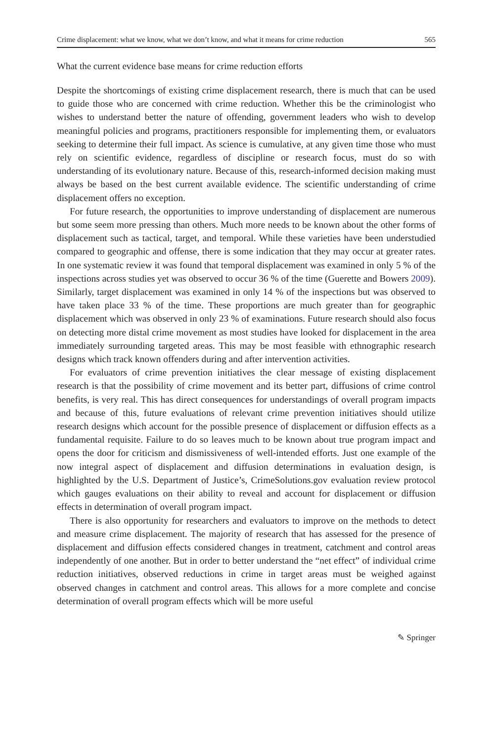Crime displacement: what we know, what we don’t know, and what it means for crime reduction 565
What the current evidence base means for crime reduction efforts
Despite the shortcomings of existing crime displacement research, there is much that can be used to guide those who are concerned with crime reduction. Whether this be the criminologist who wishes to understand better the nature of offending, government leaders who wish to develop meaningful policies and programs, practitioners responsible for implementing them, or evaluators seeking to determine their full impact. As science is cumulative, at any given time those who must rely on scientific evidence, regardless of discipline or research focus, must do so with understanding of its evolutionary nature. Because of this, research-informed decision making must always be based on the best current available evidence. The scientific understanding of crime displacement offers no exception.
For future research, the opportunities to improve understanding of displacement are numerous but some seem more pressing than others. Much more needs to be known about the other forms of displacement such as tactical, target, and temporal. While these varieties have been understudied compared to geographic and offense, there is some indication that they may occur at greater rates. In one systematic review it was found that temporal displacement was examined in only 5 % of the inspections across studies yet was observed to occur 36 % of the time (Guerette and Bowers 2009). Similarly, target displacement was examined in only 14 % of the inspections but was observed to have taken place 33 % of the time. These proportions are much greater than for geographic displacement which was observed in only 23 % of examinations. Future research should also focus on detecting more distal crime movement as most studies have looked for displacement in the area immediately surrounding targeted areas. This may be most feasible with ethnographic research designs which track known offenders during and after intervention activities.
For evaluators of crime prevention initiatives the clear message of existing displacement research is that the possibility of crime movement and its better part, diffusions of crime control benefits, is very real. This has direct consequences for understandings of overall program impacts and because of this, future evaluations of relevant crime prevention initiatives should utilize research designs which account for the possible presence of displacement or diffusion effects as a fundamental requisite. Failure to do so leaves much to be known about true program impact and opens the door for criticism and dismissiveness of well-intended efforts. Just one example of the now integral aspect of displacement and diffusion determinations in evaluation design, is highlighted by the U.S. Department of Justice’s, CrimeSolutions.gov evaluation review protocol which gauges evaluations on their ability to reveal and account for displacement or diffusion effects in determination of overall program impact.
There is also opportunity for researchers and evaluators to improve on the methods to detect and measure crime displacement. The majority of research that has assessed for the presence of displacement and diffusion effects considered changes in treatment, catchment and control areas independently of one another. But in order to better understand the “net effect” of individual crime reduction initiatives, observed reductions in crime in target areas must be weighed against observed changes in catchment and control areas. This allows for a more complete and concise determination of overall program effects which will be more useful
✎ Springer